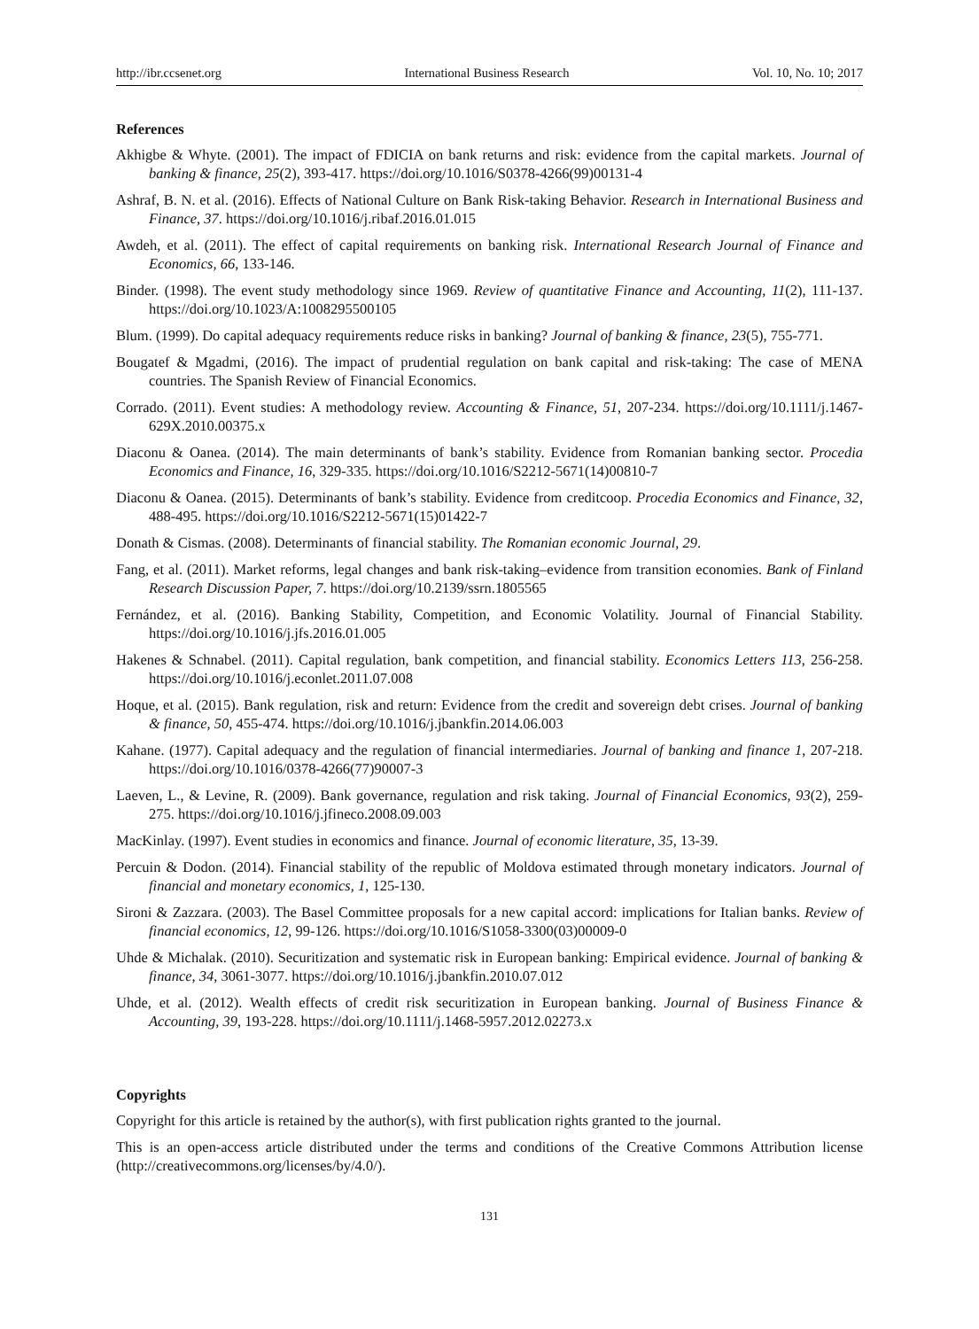http://ibr.ccsenet.org International Business Research Vol. 10, No. 10; 2017
References
Akhigbe & Whyte. (2001). The impact of FDICIA on bank returns and risk: evidence from the capital markets. Journal of banking & finance, 25(2), 393-417. https://doi.org/10.1016/S0378-4266(99)00131-4
Ashraf, B. N. et al. (2016). Effects of National Culture on Bank Risk-taking Behavior. Research in International Business and Finance, 37. https://doi.org/10.1016/j.ribaf.2016.01.015
Awdeh, et al. (2011). The effect of capital requirements on banking risk. International Research Journal of Finance and Economics, 66, 133-146.
Binder. (1998). The event study methodology since 1969. Review of quantitative Finance and Accounting, 11(2), 111-137. https://doi.org/10.1023/A:1008295500105
Blum. (1999). Do capital adequacy requirements reduce risks in banking? Journal of banking & finance, 23(5), 755-771.
Bougatef & Mgadmi, (2016). The impact of prudential regulation on bank capital and risk-taking: The case of MENA countries. The Spanish Review of Financial Economics.
Corrado. (2011). Event studies: A methodology review. Accounting & Finance, 51, 207-234. https://doi.org/10.1111/j.1467-629X.2010.00375.x
Diaconu & Oanea. (2014). The main determinants of bank’s stability. Evidence from Romanian banking sector. Procedia Economics and Finance, 16, 329-335. https://doi.org/10.1016/S2212-5671(14)00810-7
Diaconu & Oanea. (2015). Determinants of bank’s stability. Evidence from creditcoop. Procedia Economics and Finance, 32, 488-495. https://doi.org/10.1016/S2212-5671(15)01422-7
Donath & Cismas. (2008). Determinants of financial stability. The Romanian economic Journal, 29.
Fang, et al. (2011). Market reforms, legal changes and bank risk-taking–evidence from transition economies. Bank of Finland Research Discussion Paper, 7. https://doi.org/10.2139/ssrn.1805565
Fernández, et al. (2016). Banking Stability, Competition, and Economic Volatility. Journal of Financial Stability. https://doi.org/10.1016/j.jfs.2016.01.005
Hakenes & Schnabel. (2011). Capital regulation, bank competition, and financial stability. Economics Letters 113, 256-258. https://doi.org/10.1016/j.econlet.2011.07.008
Hoque, et al. (2015). Bank regulation, risk and return: Evidence from the credit and sovereign debt crises. Journal of banking & finance, 50, 455-474. https://doi.org/10.1016/j.jbankfin.2014.06.003
Kahane. (1977). Capital adequacy and the regulation of financial intermediaries. Journal of banking and finance 1, 207-218. https://doi.org/10.1016/0378-4266(77)90007-3
Laeven, L., & Levine, R. (2009). Bank governance, regulation and risk taking. Journal of Financial Economics, 93(2), 259-275. https://doi.org/10.1016/j.jfineco.2008.09.003
MacKinlay. (1997). Event studies in economics and finance. Journal of economic literature, 35, 13-39.
Percuin & Dodon. (2014). Financial stability of the republic of Moldova estimated through monetary indicators. Journal of financial and monetary economics, 1, 125-130.
Sironi & Zazzara. (2003). The Basel Committee proposals for a new capital accord: implications for Italian banks. Review of financial economics, 12, 99-126. https://doi.org/10.1016/S1058-3300(03)00009-0
Uhde & Michalak. (2010). Securitization and systematic risk in European banking: Empirical evidence. Journal of banking & finance, 34, 3061-3077. https://doi.org/10.1016/j.jbankfin.2010.07.012
Uhde, et al. (2012). Wealth effects of credit risk securitization in European banking. Journal of Business Finance & Accounting, 39, 193-228. https://doi.org/10.1111/j.1468-5957.2012.02273.x
Copyrights
Copyright for this article is retained by the author(s), with first publication rights granted to the journal.
This is an open-access article distributed under the terms and conditions of the Creative Commons Attribution license (http://creativecommons.org/licenses/by/4.0/).
131